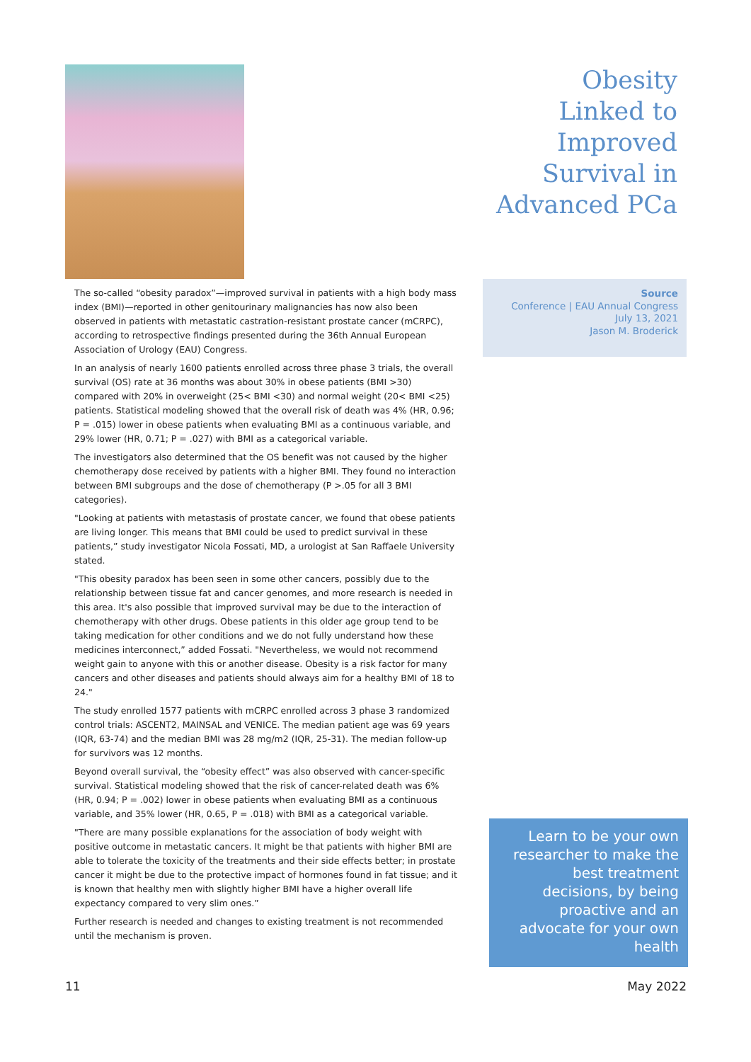Obesity Linked to Improved Survival in Advanced PCa
The so-called “obesity paradox”—improved survival in patients with a high body mass index (BMI)—reported in other genitourinary malignancies has now also been observed in patients with metastatic castration-resistant prostate cancer (mCRPC), according to retrospective findings presented during the 36th Annual European Association of Urology (EAU) Congress.
In an analysis of nearly 1600 patients enrolled across three phase 3 trials, the overall survival (OS) rate at 36 months was about 30% in obese patients (BMI >30) compared with 20% in overweight (25< BMI <30) and normal weight (20< BMI <25) patients. Statistical modeling showed that the overall risk of death was 4% (HR, 0.96; P = .015) lower in obese patients when evaluating BMI as a continuous variable, and 29% lower (HR, 0.71; P = .027) with BMI as a categorical variable.
The investigators also determined that the OS benefit was not caused by the higher chemotherapy dose received by patients with a higher BMI. They found no interaction between BMI subgroups and the dose of chemotherapy (P >.05 for all 3 BMI categories).
"Looking at patients with metastasis of prostate cancer, we found that obese patients are living longer. This means that BMI could be used to predict survival in these patients,” study investigator Nicola Fossati, MD, a urologist at San Raffaele University stated.
"This obesity paradox has been seen in some other cancers, possibly due to the relationship between tissue fat and cancer genomes, and more research is needed in this area. It's also possible that improved survival may be due to the interaction of chemotherapy with other drugs. Obese patients in this older age group tend to be taking medication for other conditions and we do not fully understand how these medicines interconnect,” added Fossati. "Nevertheless, we would not recommend weight gain to anyone with this or another disease. Obesity is a risk factor for many cancers and other diseases and patients should always aim for a healthy BMI of 18 to 24."
The study enrolled 1577 patients with mCRPC enrolled across 3 phase 3 randomized control trials: ASCENT2, MAINSAL and VENICE. The median patient age was 69 years (IQR, 63-74) and the median BMI was 28 mg/m2 (IQR, 25-31). The median follow-up for survivors was 12 months.
Beyond overall survival, the “obesity effect” was also observed with cancer-specific survival. Statistical modeling showed that the risk of cancer-related death was 6% (HR, 0.94; P = .002) lower in obese patients when evaluating BMI as a continuous variable, and 35% lower (HR, 0.65, P = .018) with BMI as a categorical variable.
"There are many possible explanations for the association of body weight with positive outcome in metastatic cancers. It might be that patients with higher BMI are able to tolerate the toxicity of the treatments and their side effects better; in prostate cancer it might be due to the protective impact of hormones found in fat tissue; and it is known that healthy men with slightly higher BMI have a higher overall life expectancy compared to very slim ones.”
Further research is needed and changes to existing treatment is not recommended until the mechanism is proven.
Source
Conference | EAU Annual Congress
July 13, 2021
Jason M. Broderick
Learn to be your own researcher to make the best treatment decisions, by being proactive and an advocate for your own health
11 May 2022